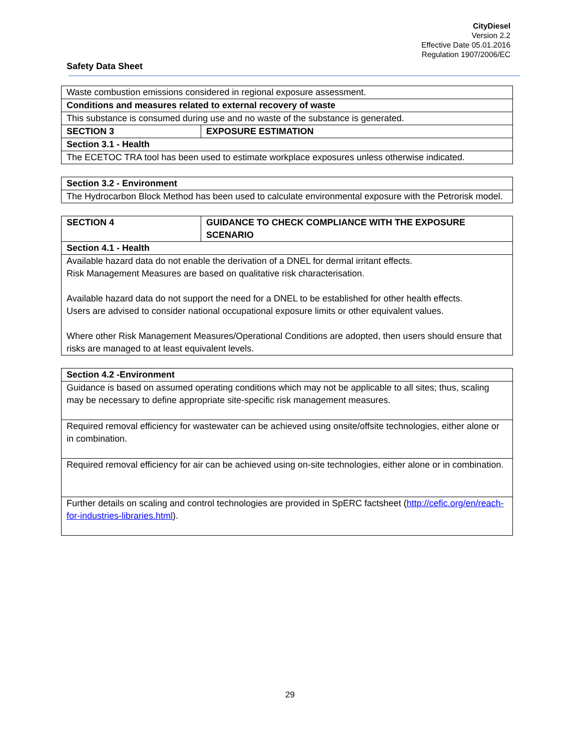CityDiesel
Version 2.2
Effective Date 05.01.2016
Regulation 1907/2006/EC
Safety Data Sheet
| Waste combustion emissions considered in regional exposure assessment. | |
| Conditions and measures related to external recovery of waste | |
| This substance is consumed during use and no waste of the substance is generated. | |
| SECTION 3 | EXPOSURE ESTIMATION |
| Section 3.1 - Health | |
| The ECETOC TRA tool has been used to estimate workplace exposures unless otherwise indicated. | |
| Section 3.2 - Environment |
| The Hydrocarbon Block Method has been used to calculate environmental exposure with the Petrorisk model. |
| SECTION 4 | GUIDANCE TO CHECK COMPLIANCE WITH THE EXPOSURE SCENARIO |
| Section 4.1 - Health | |
| Available hazard data do not enable the derivation of a DNEL for dermal irritant effects. Risk Management Measures are based on qualitative risk characterisation. Available hazard data do not support the need for a DNEL to be established for other health effects. Users are advised to consider national occupational exposure limits or other equivalent values. Where other Risk Management Measures/Operational Conditions are adopted, then users should ensure that risks are managed to at least equivalent levels. | |
| Section 4.2 -Environment |
| Guidance is based on assumed operating conditions which may not be applicable to all sites; thus, scaling may be necessary to define appropriate site-specific risk management measures. |
| Required removal efficiency for wastewater can be achieved using onsite/offsite technologies, either alone or in combination. |
| Required removal efficiency for air can be achieved using on-site technologies, either alone or in combination. |
| Further details on scaling and control technologies are provided in SpERC factsheet ( http://cefic.org/en/reach-for-industries-libraries.html ). |
29